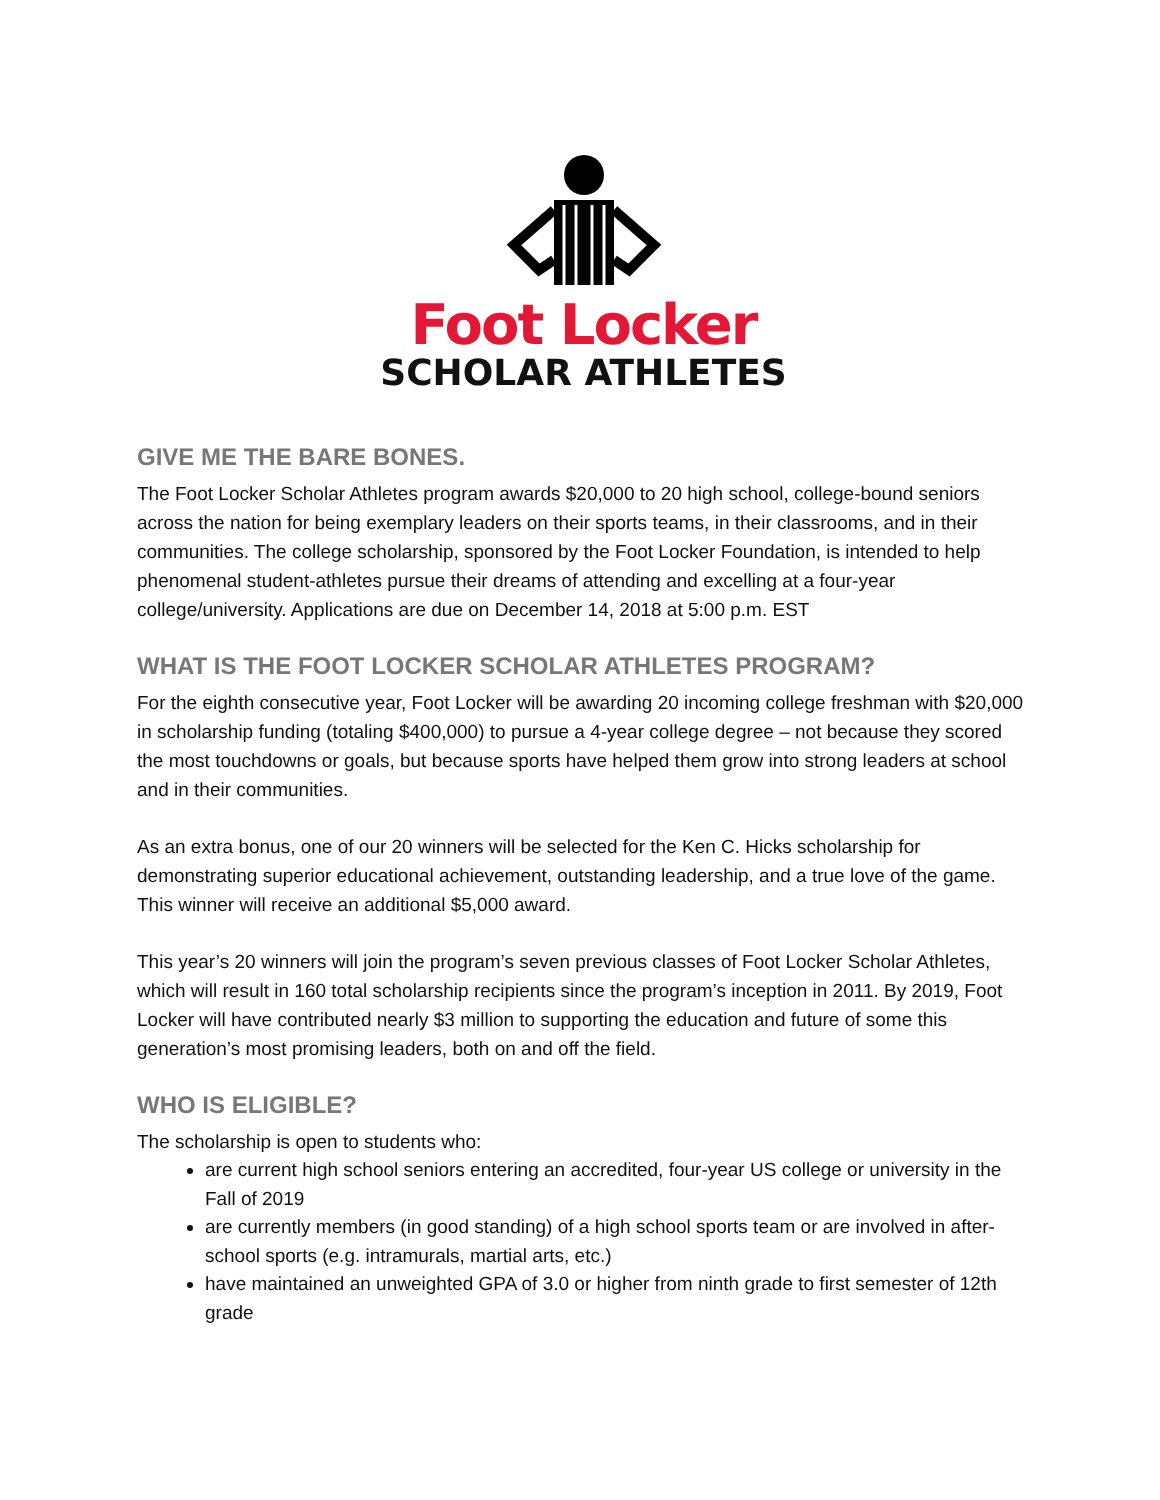Foot Locker
SCHOLAR ATHLETES
GIVE ME THE BARE BONES.
The Foot Locker Scholar Athletes program awards $20,000 to 20 high school, college-bound seniors across the nation for being exemplary leaders on their sports teams, in their classrooms, and in their communities. The college scholarship, sponsored by the Foot Locker Foundation, is intended to help phenomenal student-athletes pursue their dreams of attending and excelling at a four-year college/university. Applications are due on December 14, 2018 at 5:00 p.m. EST
WHAT IS THE FOOT LOCKER SCHOLAR ATHLETES PROGRAM?
For the eighth consecutive year, Foot Locker will be awarding 20 incoming college freshman with $20,000 in scholarship funding (totaling $400,000) to pursue a 4-year college degree – not because they scored the most touchdowns or goals, but because sports have helped them grow into strong leaders at school and in their communities.
As an extra bonus, one of our 20 winners will be selected for the Ken C. Hicks scholarship for demonstrating superior educational achievement, outstanding leadership, and a true love of the game. This winner will receive an additional $5,000 award.
This year’s 20 winners will join the program’s seven previous classes of Foot Locker Scholar Athletes, which will result in 160 total scholarship recipients since the program’s inception in 2011. By 2019, Foot Locker will have contributed nearly $3 million to supporting the education and future of some this generation’s most promising leaders, both on and off the field.
WHO IS ELIGIBLE?
The scholarship is open to students who:
are current high school seniors entering an accredited, four-year US college or university in the Fall of 2019
are currently members (in good standing) of a high school sports team or are involved in after-school sports (e.g. intramurals, martial arts, etc.)
have maintained an unweighted GPA of 3.0 or higher from ninth grade to first semester of 12th grade